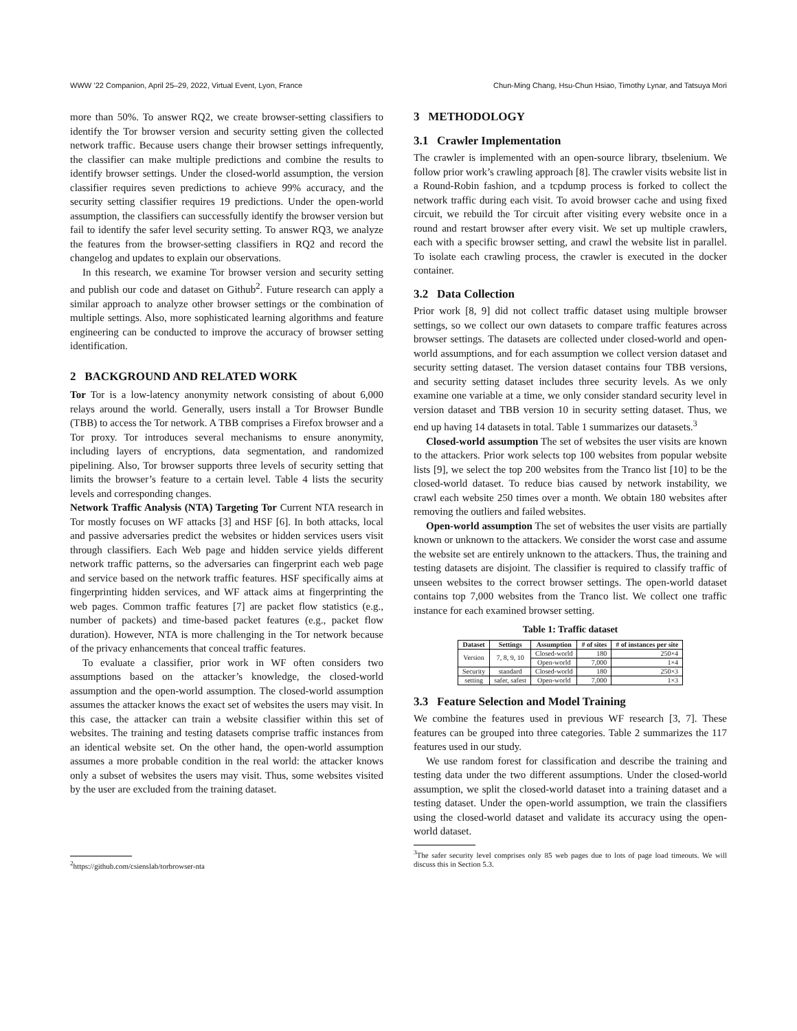WWW ’22 Companion, April 25–29, 2022, Virtual Event, Lyon, France Chun-Ming Chang, Hsu-Chun Hsiao, Timothy Lynar, and Tatsuya Mori
more than 50%. To answer RQ2, we create browser-setting classifiers to identify the Tor browser version and security setting given the collected network traffic. Because users change their browser settings infrequently, the classifier can make multiple predictions and combine the results to identify browser settings. Under the closed-world assumption, the version classifier requires seven predictions to achieve 99% accuracy, and the security setting classifier requires 19 predictions. Under the open-world assumption, the classifiers can successfully identify the browser version but fail to identify the safer level security setting. To answer RQ3, we analyze the features from the browser-setting classifiers in RQ2 and record the changelog and updates to explain our observations.
In this research, we examine Tor browser version and security setting and publish our code and dataset on Github<sup>2</sup>. Future research can apply a similar approach to analyze other browser settings or the combination of multiple settings. Also, more sophisticated learning algorithms and feature engineering can be conducted to improve the accuracy of browser setting identification.
2 BACKGROUND AND RELATED WORK
Tor Tor is a low-latency anonymity network consisting of about 6,000 relays around the world. Generally, users install a Tor Browser Bundle (TBB) to access the Tor network. A TBB comprises a Firefox browser and a Tor proxy. Tor introduces several mechanisms to ensure anonymity, including layers of encryptions, data segmentation, and randomized pipelining. Also, Tor browser supports three levels of security setting that limits the browser’s feature to a certain level. Table 4 lists the security levels and corresponding changes.
Network Traffic Analysis (NTA) Targeting Tor Current NTA research in Tor mostly focuses on WF attacks [3] and HSF [6]. In both attacks, local and passive adversaries predict the websites or hidden services users visit through classifiers. Each Web page and hidden service yields different network traffic patterns, so the adversaries can fingerprint each web page and service based on the network traffic features. HSF specifically aims at fingerprinting hidden services, and WF attack aims at fingerprinting the web pages. Common traffic features [7] are packet flow statistics (e.g., number of packets) and time-based packet features (e.g., packet flow duration). However, NTA is more challenging in the Tor network because of the privacy enhancements that conceal traffic features.
To evaluate a classifier, prior work in WF often considers two assumptions based on the attacker’s knowledge, the closed-world assumption and the open-world assumption. The closed-world assumption assumes the attacker knows the exact set of websites the users may visit. In this case, the attacker can train a website classifier within this set of websites. The training and testing datasets comprise traffic instances from an identical website set. On the other hand, the open-world assumption assumes a more probable condition in the real world: the attacker knows only a subset of websites the users may visit. Thus, some websites visited by the user are excluded from the training dataset.
<sup>2</sup> https://github.com/csienslab/torbrowser-nta
3 METHODOLOGY
3.1 Crawler Implementation
The crawler is implemented with an open-source library, tbselenium. We follow prior work’s crawling approach [8]. The crawler visits website list in a Round-Robin fashion, and a tcpdump process is forked to collect the network traffic during each visit. To avoid browser cache and using fixed circuit, we rebuild the Tor circuit after visiting every website once in a round and restart browser after every visit. We set up multiple crawlers, each with a specific browser setting, and crawl the website list in parallel. To isolate each crawling process, the crawler is executed in the docker container.
3.2 Data Collection
Prior work [8, 9] did not collect traffic dataset using multiple browser settings, so we collect our own datasets to compare traffic features across browser settings. The datasets are collected under closed-world and open-world assumptions, and for each assumption we collect version dataset and security setting dataset. The version dataset contains four TBB versions, and security setting dataset includes three security levels. As we only examine one variable at a time, we only consider standard security level in version dataset and TBB version 10 in security setting dataset. Thus, we end up having 14 datasets in total. Table 1 summarizes our datasets.<sup>3</sup>
Closed-world assumption The set of websites the user visits are known to the attackers. Prior work selects top 100 websites from popular website lists [9], we select the top 200 websites from the Tranco list [10] to be the closed-world dataset. To reduce bias caused by network instability, we crawl each website 250 times over a month. We obtain 180 websites after removing the outliers and failed websites.
Open-world assumption The set of websites the user visits are partially known or unknown to the attackers. We consider the worst case and assume the website set are entirely unknown to the attackers. Thus, the training and testing datasets are disjoint. The classifier is required to classify traffic of unseen websites to the correct browser settings. The open-world dataset contains top 7,000 websites from the Tranco list. We collect one traffic instance for each examined browser setting.
Table 1: Traffic dataset
| Dataset | Settings | Assumption | # of sites | # of instances per site |
| --- | --- | --- | --- | --- |
| Version | 7, 8, 9, 10 | Closed-world | 180 | 250×4 |
| | | Open-world | 7,000 | 1×4 |
| Security | standard | Closed-world | 180 | 250×3 |
| setting | safer, safest | Open-world | 7,000 | 1×3 |
3.3 Feature Selection and Model Training
We combine the features used in previous WF research [3, 7]. These features can be grouped into three categories. Table 2 summarizes the 117 features used in our study.
We use random forest for classification and describe the training and testing data under the two different assumptions. Under the closed-world assumption, we split the closed-world dataset into a training dataset and a testing dataset. Under the open-world assumption, we train the classifiers using the closed-world dataset and validate its accuracy using the open-world dataset.
<sup>3</sup> The safer security level comprises only 85 web pages due to lots of page load timeouts. We will discuss this in Section 5.3.